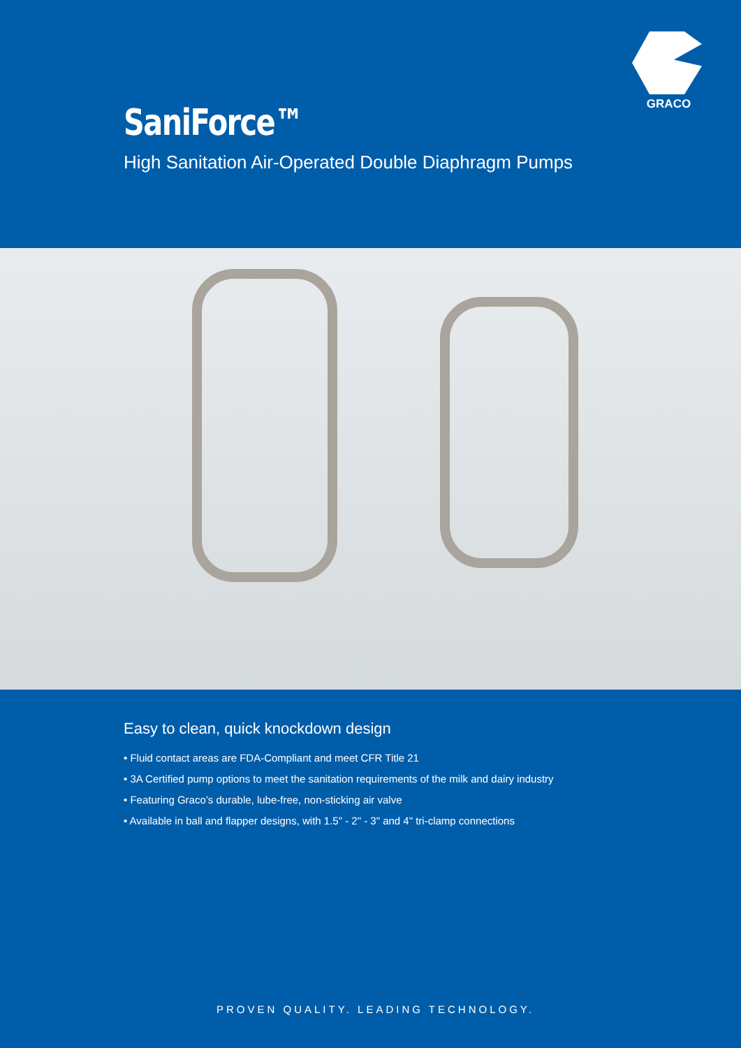GRACO
SaniForce™
High Sanitation Air-Operated Double Diaphragm Pumps
Easy to clean, quick knockdown design
• Fluid contact areas are FDA-Compliant and meet CFR Title 21
• 3A Certified pump options to meet the sanitation requirements of the milk and dairy industry
• Featuring Graco’s durable, lube-free, non-sticking air valve
• Available in ball and flapper designs, with 1.5" - 2" - 3" and 4" tri-clamp connections
PROVEN QUALITY. LEADING TECHNOLOGY.